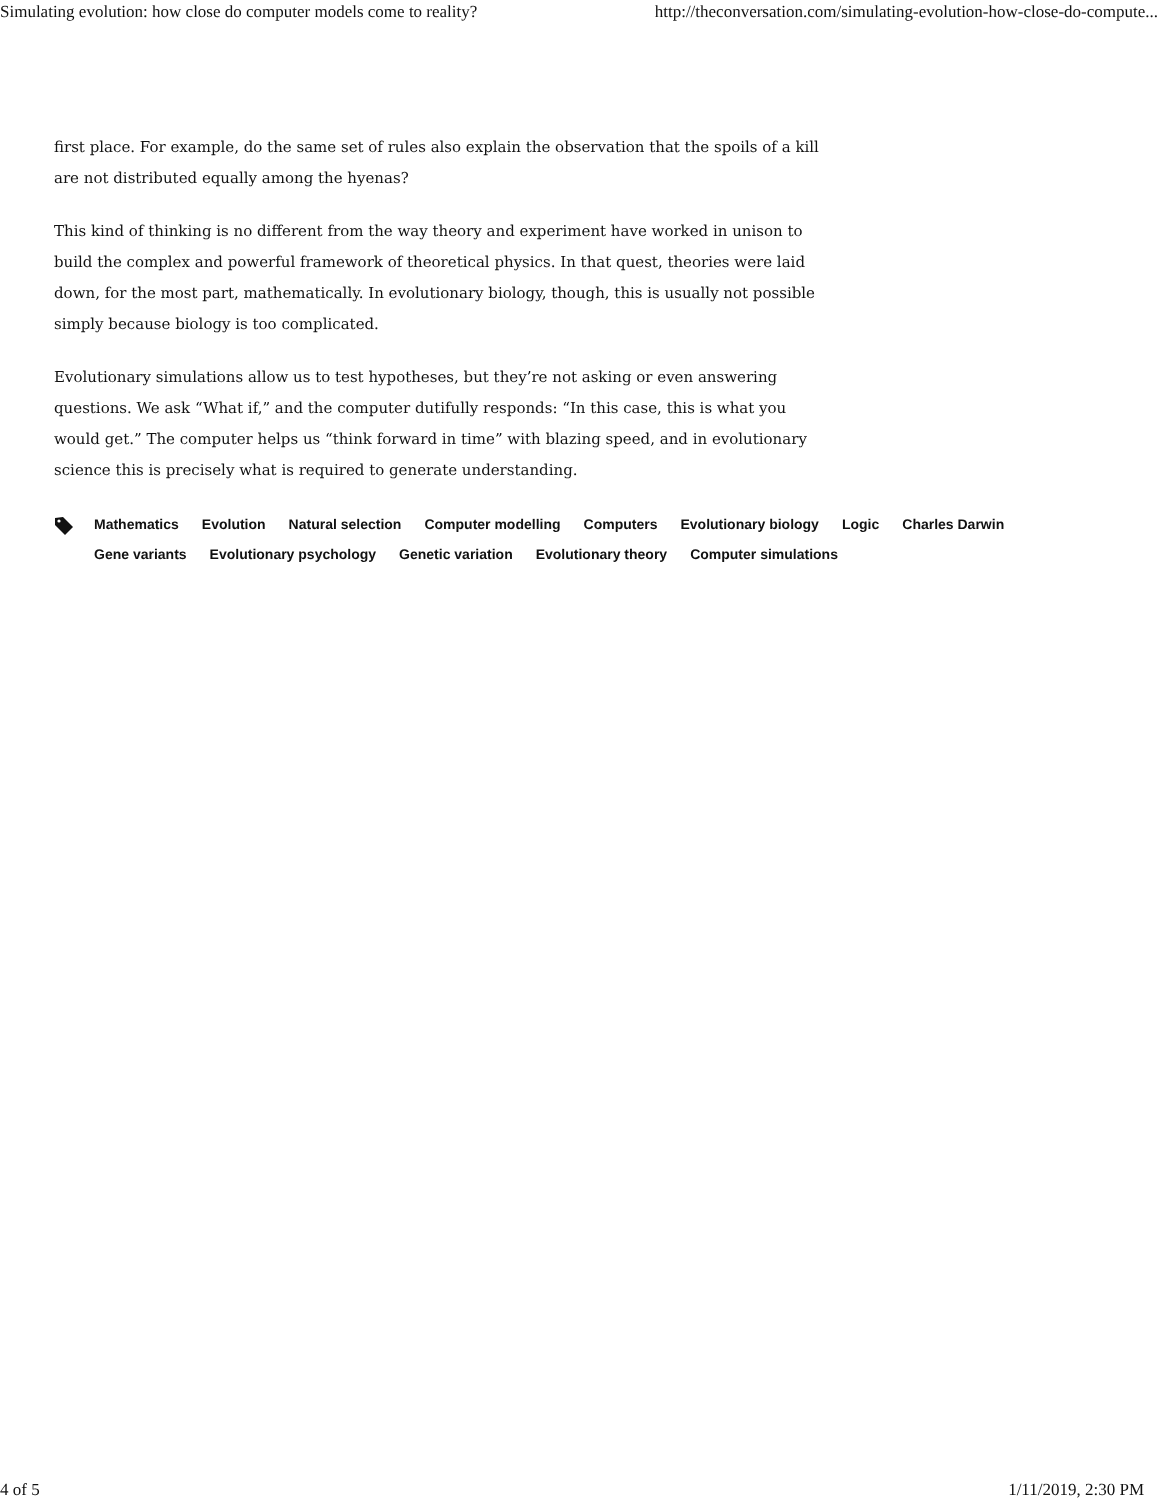Simulating evolution: how close do computer models come to reality? http://theconversation.com/simulating-evolution-how-close-do-compute...
first place. For example, do the same set of rules also explain the observation that the spoils of a kill are not distributed equally among the hyenas?
This kind of thinking is no different from the way theory and experiment have worked in unison to build the complex and powerful framework of theoretical physics. In that quest, theories were laid down, for the most part, mathematically. In evolutionary biology, though, this is usually not possible simply because biology is too complicated.
Evolutionary simulations allow us to test hypotheses, but they’re not asking or even answering questions. We ask “What if,” and the computer dutifully responds: “In this case, this is what you would get.” The computer helps us “think forward in time” with blazing speed, and in evolutionary science this is precisely what is required to generate understanding.
Mathematics
Evolution
Natural selection
Computer modelling
Computers
Evolutionary biology
Logic
Charles Darwin
Gene variants
Evolutionary psychology
Genetic variation
Evolutionary theory
Computer simulations
4 of 5 1/11/2019, 2:30 PM